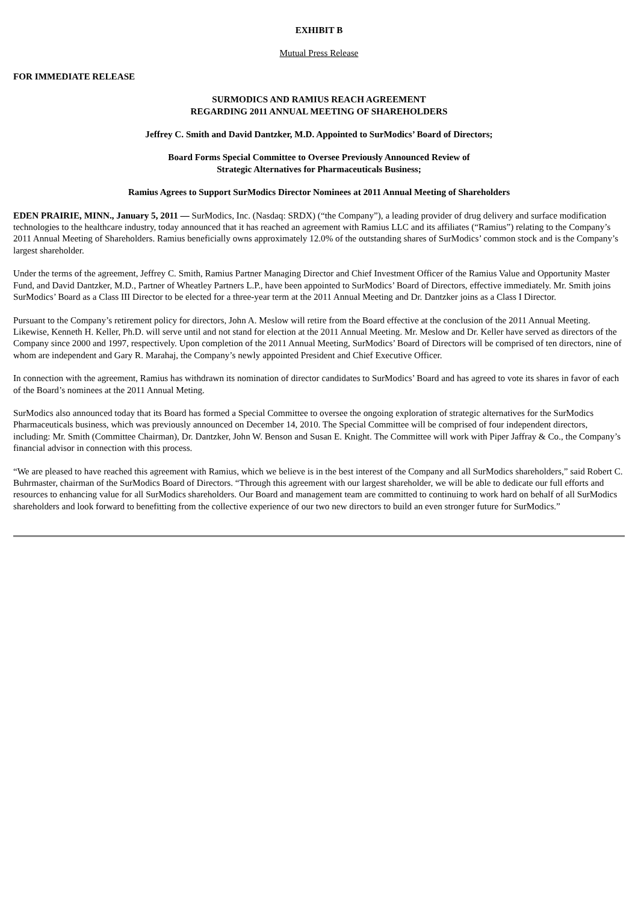EXHIBIT B
Mutual Press Release
FOR IMMEDIATE RELEASE
SURMODICS AND RAMIUS REACH AGREEMENT
REGARDING 2011 ANNUAL MEETING OF SHAREHOLDERS
Jeffrey C. Smith and David Dantzker, M.D. Appointed to SurModics’ Board of Directors;
Board Forms Special Committee to Oversee Previously Announced Review of
Strategic Alternatives for Pharmaceuticals Business;
Ramius Agrees to Support SurModics Director Nominees at 2011 Annual Meeting of Shareholders
EDEN PRAIRIE, MINN., January 5, 2011 — SurModics, Inc. (Nasdaq: SRDX) (“the Company”), a leading provider of drug delivery and surface modification technologies to the healthcare industry, today announced that it has reached an agreement with Ramius LLC and its affiliates (“Ramius”) relating to the Company’s 2011 Annual Meeting of Shareholders. Ramius beneficially owns approximately 12.0% of the outstanding shares of SurModics’ common stock and is the Company’s largest shareholder.
Under the terms of the agreement, Jeffrey C. Smith, Ramius Partner Managing Director and Chief Investment Officer of the Ramius Value and Opportunity Master Fund, and David Dantzker, M.D., Partner of Wheatley Partners L.P., have been appointed to SurModics’ Board of Directors, effective immediately. Mr. Smith joins SurModics’ Board as a Class III Director to be elected for a three-year term at the 2011 Annual Meeting and Dr. Dantzker joins as a Class I Director.
Pursuant to the Company’s retirement policy for directors, John A. Meslow will retire from the Board effective at the conclusion of the 2011 Annual Meeting. Likewise, Kenneth H. Keller, Ph.D. will serve until and not stand for election at the 2011 Annual Meeting. Mr. Meslow and Dr. Keller have served as directors of the Company since 2000 and 1997, respectively. Upon completion of the 2011 Annual Meeting, SurModics’ Board of Directors will be comprised of ten directors, nine of whom are independent and Gary R. Marahaj, the Company’s newly appointed President and Chief Executive Officer.
In connection with the agreement, Ramius has withdrawn its nomination of director candidates to SurModics’ Board and has agreed to vote its shares in favor of each of the Board’s nominees at the 2011 Annual Meting.
SurModics also announced today that its Board has formed a Special Committee to oversee the ongoing exploration of strategic alternatives for the SurModics Pharmaceuticals business, which was previously announced on December 14, 2010. The Special Committee will be comprised of four independent directors, including: Mr. Smith (Committee Chairman), Dr. Dantzker, John W. Benson and Susan E. Knight. The Committee will work with Piper Jaffray & Co., the Company’s financial advisor in connection with this process.
“We are pleased to have reached this agreement with Ramius, which we believe is in the best interest of the Company and all SurModics shareholders,” said Robert C. Buhrmaster, chairman of the SurModics Board of Directors. “Through this agreement with our largest shareholder, we will be able to dedicate our full efforts and resources to enhancing value for all SurModics shareholders. Our Board and management team are committed to continuing to work hard on behalf of all SurModics shareholders and look forward to benefitting from the collective experience of our two new directors to build an even stronger future for SurModics.”